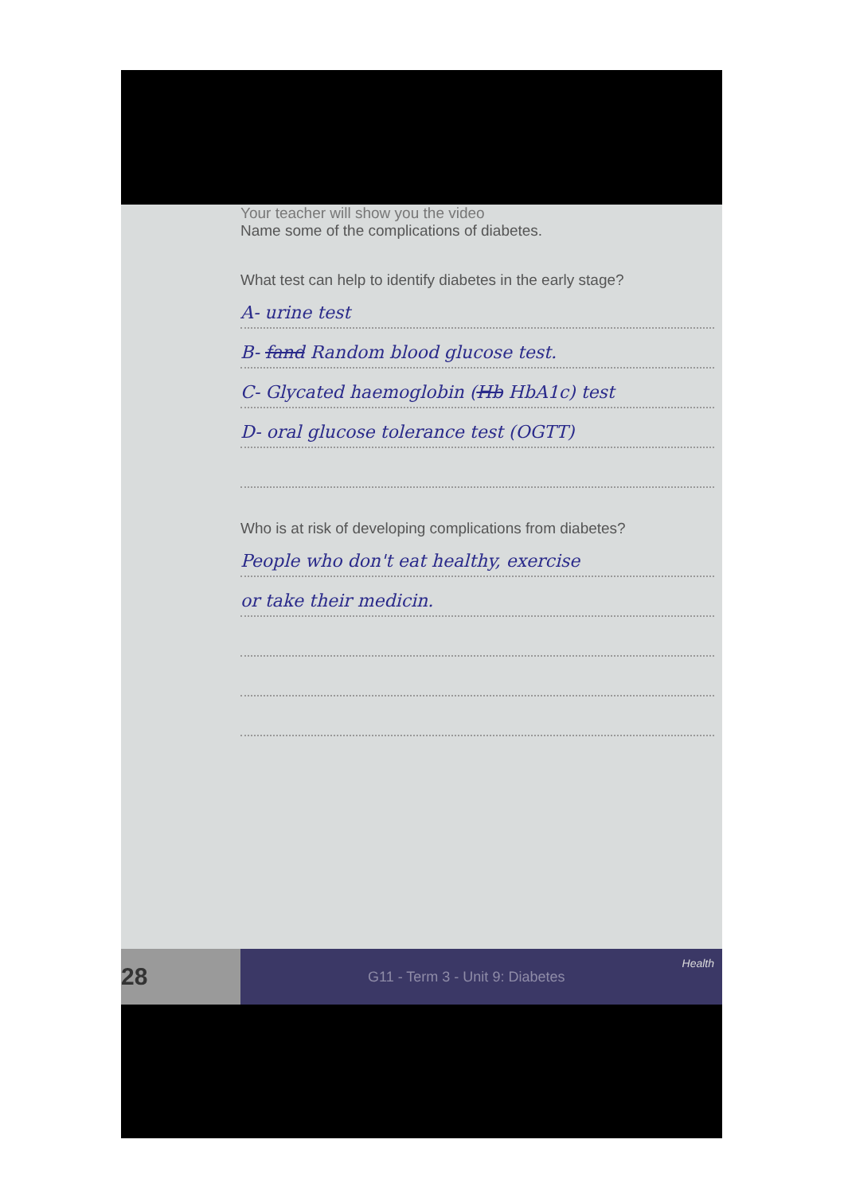Your teacher will show you the video
Name some of the complications of diabetes.
What test can help to identify diabetes in the early stage?
A- urine test
B- fand Random blood glucose test.
C- Glycated haemoglobin (Hb HbA1c) test
D- oral glucose tolerance test (OGTT)
Who is at risk of developing complications from diabetes?
People who don't eat healthy, exercise
or take their medicin.
28 G11 - Term 3 - Unit 9: Diabetes
Health